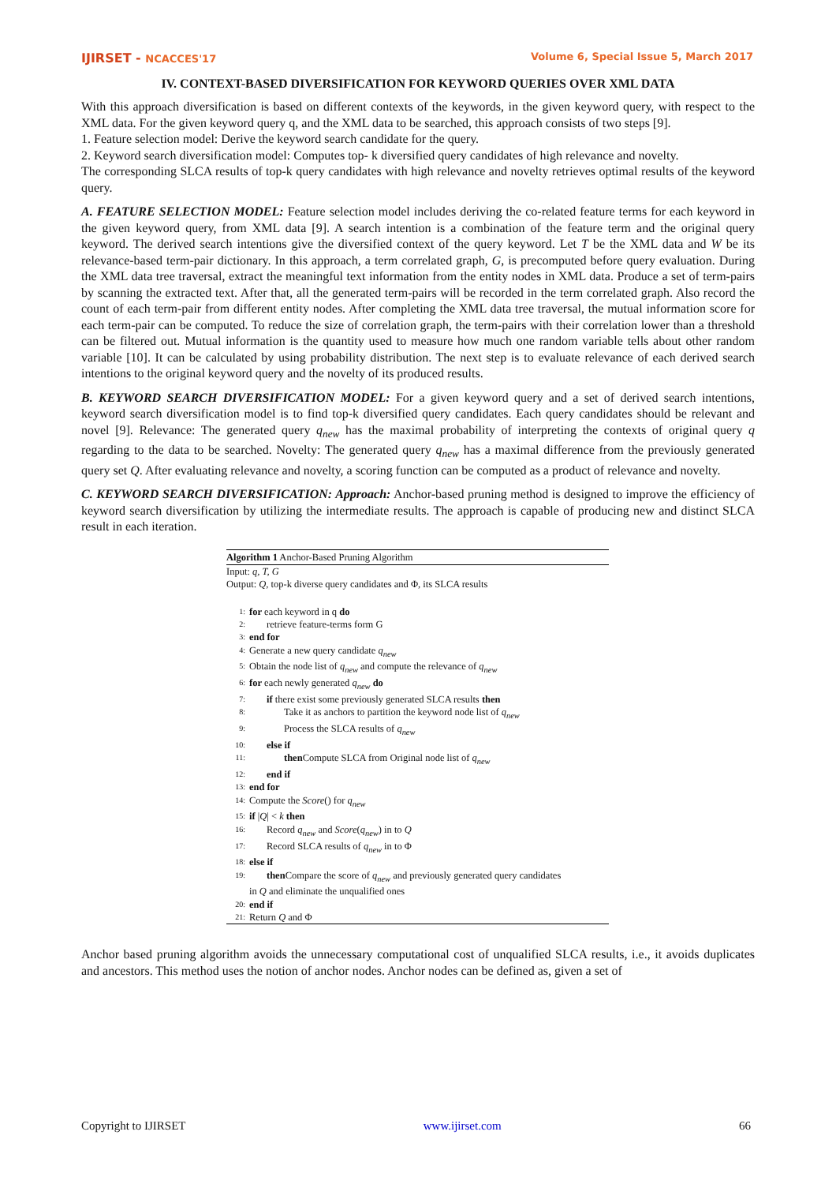IJIRSET - NCACCES'17 Volume 6, Special Issue 5, March 2017
IV. CONTEXT-BASED DIVERSIFICATION FOR KEYWORD QUERIES OVER XML DATA
With this approach diversification is based on different contexts of the keywords, in the given keyword query, with respect to the XML data. For the given keyword query q, and the XML data to be searched, this approach consists of two steps [9].
1. Feature selection model: Derive the keyword search candidate for the query.
2. Keyword search diversification model: Computes top- k diversified query candidates of high relevance and novelty.
The corresponding SLCA results of top-k query candidates with high relevance and novelty retrieves optimal results of the keyword query.
A. FEATURE SELECTION MODEL: Feature selection model includes deriving the co-related feature terms for each keyword in the given keyword query, from XML data [9]. A search intention is a combination of the feature term and the original query keyword. The derived search intentions give the diversified context of the query keyword. Let T be the XML data and W be its relevance-based term-pair dictionary. In this approach, a term correlated graph, G, is precomputed before query evaluation. During the XML data tree traversal, extract the meaningful text information from the entity nodes in XML data. Produce a set of term-pairs by scanning the extracted text. After that, all the generated term-pairs will be recorded in the term correlated graph. Also record the count of each term-pair from different entity nodes. After completing the XML data tree traversal, the mutual information score for each term-pair can be computed. To reduce the size of correlation graph, the term-pairs with their correlation lower than a threshold can be filtered out. Mutual information is the quantity used to measure how much one random variable tells about other random variable [10]. It can be calculated by using probability distribution. The next step is to evaluate relevance of each derived search intentions to the original keyword query and the novelty of its produced results.
B. KEYWORD SEARCH DIVERSIFICATION MODEL: For a given keyword query and a set of derived search intentions, keyword search diversification model is to find top-k diversified query candidates. Each query candidates should be relevant and novel [9]. Relevance: The generated query q<sub>new</sub> has the maximal probability of interpreting the contexts of original query q regarding to the data to be searched. Novelty: The generated query q<sub>new</sub> has a maximal difference from the previously generated query set Q. After evaluating relevance and novelty, a scoring function can be computed as a product of relevance and novelty.
C. KEYWORD SEARCH DIVERSIFICATION: Approach: Anchor-based pruning method is designed to improve the efficiency of keyword search diversification by utilizing the intermediate results. The approach is capable of producing new and distinct SLCA result in each iteration.
Algorithm 1 Anchor-Based Pruning Algorithm
Input: q, T, G
Output: Q, top-k diverse query candidates and Φ, its SLCA results
1: for each keyword in q do
2: retrieve feature-terms form G
3: end for
4: Generate a new query candidate q<sub>new</sub>
5: Obtain the node list of q<sub>new</sub> and compute the relevance of q<sub>new</sub>
6: for each newly generated q<sub>new</sub> do
7: if there exist some previously generated SLCA results then
8: Take it as anchors to partition the keyword node list of q<sub>new</sub>
9: Process the SLCA results of q<sub>new</sub>
10: else if
11: then Compute SLCA from Original node list of q<sub>new</sub>
12: end if
13: end for
14: Compute the Score() for q<sub>new</sub>
15: if |Q| < k then
16: Record q<sub>new</sub> and Score(q<sub>new</sub>) in to Q
17: Record SLCA results of q<sub>new</sub> in to Φ
18: else if
19: then Compare the score of q<sub>new</sub> and previously generated query candidates
in Q and eliminate the unqualified ones
20: end if
21: Return Q and Φ
Anchor based pruning algorithm avoids the unnecessary computational cost of unqualified SLCA results, i.e., it avoids duplicates and ancestors. This method uses the notion of anchor nodes. Anchor nodes can be defined as, given a set of
Copyright to IJIRSET www.ijirset.com 66